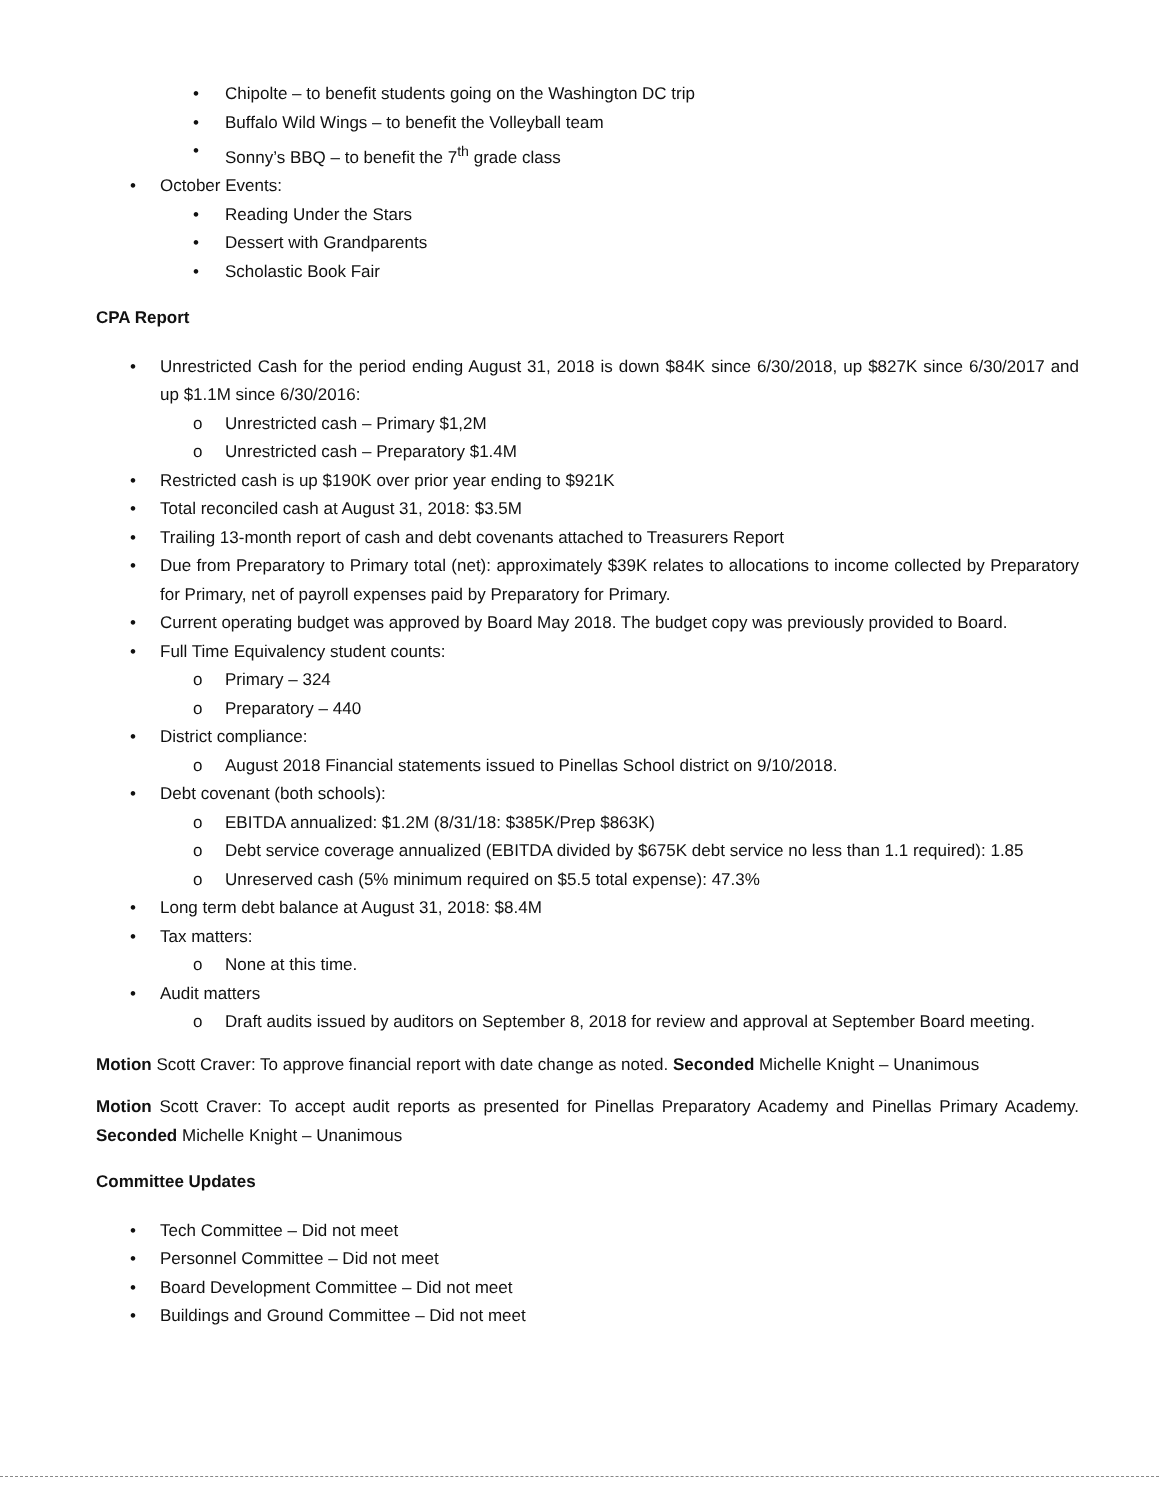• Chipolte – to benefit students going on the Washington DC trip
• Buffalo Wild Wings – to benefit the Volleyball team
• Sonny’s BBQ – to benefit the 7<sup>th</sup> grade class
• October Events:
• Reading Under the Stars
• Dessert with Grandparents
• Scholastic Book Fair
CPA Report
• Unrestricted Cash for the period ending August 31, 2018 is down $84K since 6/30/2018, up $827K since 6/30/2017 and up $1.1M since 6/30/2016:
o Unrestricted cash – Primary $1,2M
o Unrestricted cash – Preparatory $1.4M
• Restricted cash is up $190K over prior year ending to $921K
• Total reconciled cash at August 31, 2018: $3.5M
• Trailing 13-month report of cash and debt covenants attached to Treasurers Report
• Due from Preparatory to Primary total (net): approximately $39K relates to allocations to income collected by Preparatory for Primary, net of payroll expenses paid by Preparatory for Primary.
• Current operating budget was approved by Board May 2018. The budget copy was previously provided to Board.
• Full Time Equivalency student counts:
o Primary – 324
o Preparatory – 440
• District compliance:
o August 2018 Financial statements issued to Pinellas School district on 9/10/2018.
• Debt covenant (both schools):
o EBITDA annualized: $1.2M (8/31/18: $385K/Prep $863K)
o Debt service coverage annualized (EBITDA divided by $675K debt service no less than 1.1 required): 1.85
o Unreserved cash (5% minimum required on $5.5 total expense): 47.3%
• Long term debt balance at August 31, 2018: $8.4M
• Tax matters:
o None at this time.
• Audit matters
o Draft audits issued by auditors on September 8, 2018 for review and approval at September Board meeting.
Motion Scott Craver: To approve financial report with date change as noted. Seconded Michelle Knight – Unanimous
Motion Scott Craver: To accept audit reports as presented for Pinellas Preparatory Academy and Pinellas Primary Academy. Seconded Michelle Knight – Unanimous
Committee Updates
• Tech Committee – Did not meet
• Personnel Committee – Did not meet
• Board Development Committee – Did not meet
• Buildings and Ground Committee – Did not meet